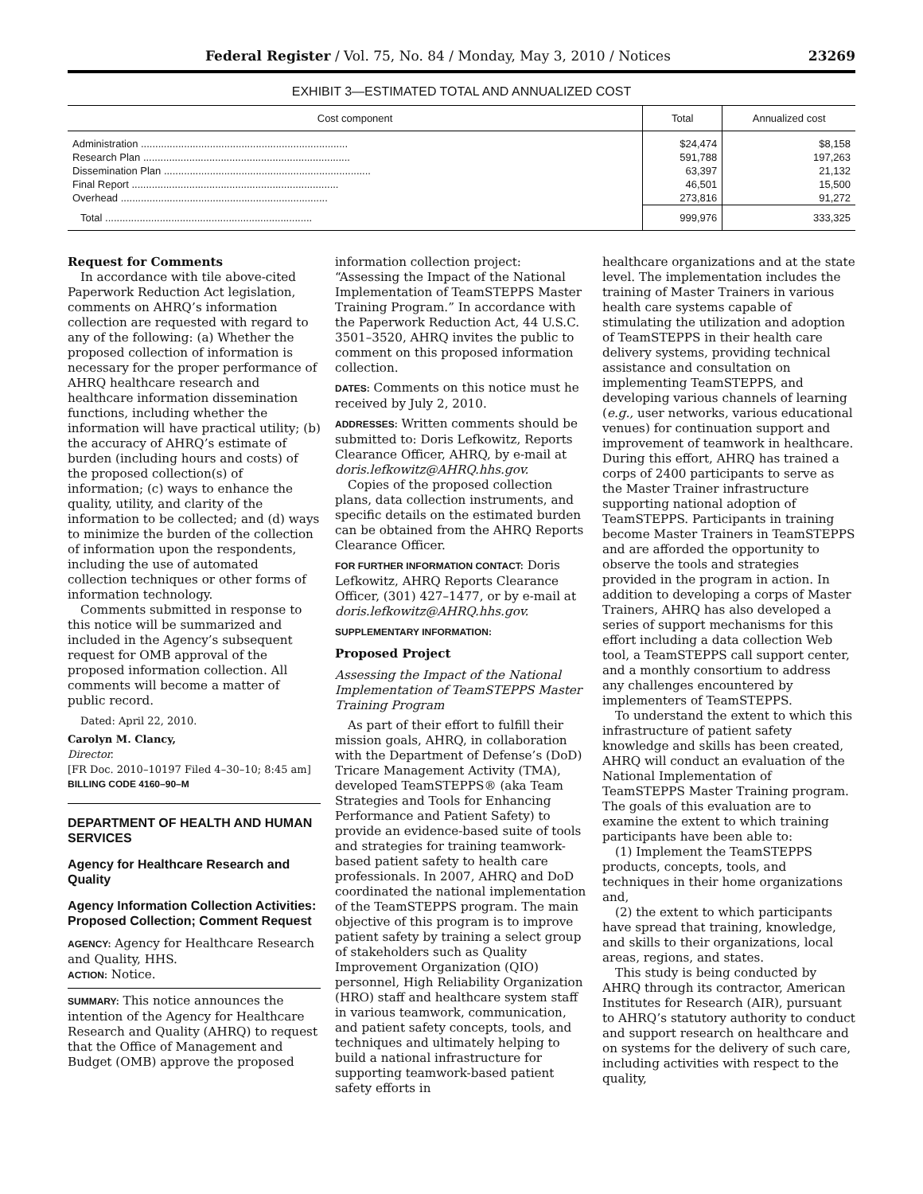Federal Register / Vol. 75, No. 84 / Monday, May 3, 2010 / Notices 23269
EXHIBIT 3—ESTIMATED TOTAL AND ANNUALIZED COST
| Cost component | Total | Annualized cost |
| --- | --- | --- |
| Administration ........................................................................ | $24,474 | $8,158 |
| Research Plan ........................................................................ | 591,788 | 197,263 |
| Dissemination Plan ........................................................................ | 63,397 | 21,132 |
| Final Report ........................................................................ | 46,501 | 15,500 |
| Overhead ........................................................................ | 273,816 | 91,272 |
| Total ........................................................................ | 999,976 | 333,325 |
Request for Comments
In accordance with tile above-cited Paperwork Reduction Act legislation, comments on AHRQ’s information collection are requested with regard to any of the following: (a) Whether the proposed collection of information is necessary for the proper performance of AHRQ healthcare research and healthcare information dissemination functions, including whether the information will have practical utility; (b) the accuracy of AHRQ’s estimate of burden (including hours and costs) of the proposed collection(s) of information; (c) ways to enhance the quality, utility, and clarity of the information to be collected; and (d) ways to minimize the burden of the collection of information upon the respondents, including the use of automated collection techniques or other forms of information technology.
Comments submitted in response to this notice will be summarized and included in the Agency’s subsequent request for OMB approval of the proposed information collection. All comments will become a matter of public record.
Dated: April 22, 2010.
Carolyn M. Clancy,
Director.
[FR Doc. 2010–10197 Filed 4–30–10; 8:45 am]
BILLING CODE 4160–90–M
DEPARTMENT OF HEALTH AND HUMAN SERVICES
Agency for Healthcare Research and Quality
Agency Information Collection Activities: Proposed Collection; Comment Request
AGENCY: Agency for Healthcare Research and Quality, HHS.
ACTION: Notice.
SUMMARY: This notice announces the intention of the Agency for Healthcare Research and Quality (AHRQ) to request that the Office of Management and Budget (OMB) approve the proposed
information collection project: “Assessing the Impact of the National Implementation of TeamSTEPPS Master Training Program.” In accordance with the Paperwork Reduction Act, 44 U.S.C. 3501–3520, AHRQ invites the public to comment on this proposed information collection.
DATES: Comments on this notice must he received by July 2, 2010.
ADDRESSES: Written comments should be submitted to: Doris Lefkowitz, Reports Clearance Officer, AHRQ, by e-mail at doris.lefkowitz@AHRQ.hhs.gov.
Copies of the proposed collection plans, data collection instruments, and specific details on the estimated burden can be obtained from the AHRQ Reports Clearance Officer.
FOR FURTHER INFORMATION CONTACT: Doris Lefkowitz, AHRQ Reports Clearance Officer, (301) 427–1477, or by e-mail at doris.lefkowitz@AHRQ.hhs.gov.
SUPPLEMENTARY INFORMATION:
Proposed Project
Assessing the Impact of the National Implementation of TeamSTEPPS Master Training Program
As part of their effort to fulfill their mission goals, AHRQ, in collaboration with the Department of Defense’s (DoD) Tricare Management Activity (TMA), developed TeamSTEPPS® (aka Team Strategies and Tools for Enhancing Performance and Patient Safety) to provide an evidence-based suite of tools and strategies for training teamwork-based patient safety to health care professionals. In 2007, AHRQ and DoD coordinated the national implementation of the TeamSTEPPS program. The main objective of this program is to improve patient safety by training a select group of stakeholders such as Quality Improvement Organization (QIO) personnel, High Reliability Organization (HRO) staff and healthcare system staff in various teamwork, communication, and patient safety concepts, tools, and techniques and ultimately helping to build a national infrastructure for supporting teamwork-based patient safety efforts in
healthcare organizations and at the state level. The implementation includes the training of Master Trainers in various health care systems capable of stimulating the utilization and adoption of TeamSTEPPS in their health care delivery systems, providing technical assistance and consultation on implementing TeamSTEPPS, and developing various channels of learning (e.g., user networks, various educational venues) for continuation support and improvement of teamwork in healthcare. During this effort, AHRQ has trained a corps of 2400 participants to serve as the Master Trainer infrastructure supporting national adoption of TeamSTEPPS. Participants in training become Master Trainers in TeamSTEPPS and are afforded the opportunity to observe the tools and strategies provided in the program in action. In addition to developing a corps of Master Trainers, AHRQ has also developed a series of support mechanisms for this effort including a data collection Web tool, a TeamSTEPPS call support center, and a monthly consortium to address any challenges encountered by implementers of TeamSTEPPS.
To understand the extent to which this infrastructure of patient safety knowledge and skills has been created, AHRQ will conduct an evaluation of the National Implementation of TeamSTEPPS Master Training program. The goals of this evaluation are to examine the extent to which training participants have been able to:
(1) Implement the TeamSTEPPS products, concepts, tools, and techniques in their home organizations and,
(2) the extent to which participants have spread that training, knowledge, and skills to their organizations, local areas, regions, and states.
This study is being conducted by AHRQ through its contractor, American Institutes for Research (AIR), pursuant to AHRQ’s statutory authority to conduct and support research on healthcare and on systems for the delivery of such care, including activities with respect to the quality,